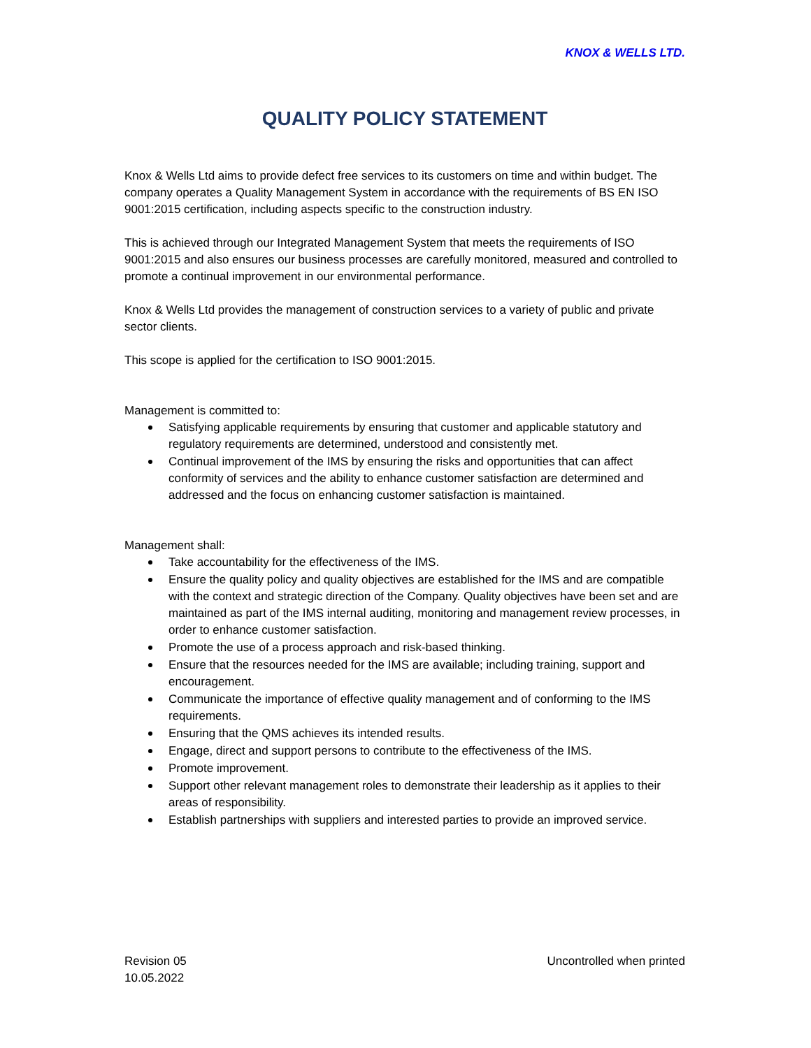KNOX & WELLS LTD.
QUALITY POLICY STATEMENT
Knox & Wells Ltd aims to provide defect free services to its customers on time and within budget. The company operates a Quality Management System in accordance with the requirements of BS EN ISO 9001:2015 certification, including aspects specific to the construction industry.
This is achieved through our Integrated Management System that meets the requirements of ISO 9001:2015 and also ensures our business processes are carefully monitored, measured and controlled to promote a continual improvement in our environmental performance.
Knox & Wells Ltd provides the management of construction services to a variety of public and private sector clients.
This scope is applied for the certification to ISO 9001:2015.
Management is committed to:
Satisfying applicable requirements by ensuring that customer and applicable statutory and regulatory requirements are determined, understood and consistently met.
Continual improvement of the IMS by ensuring the risks and opportunities that can affect conformity of services and the ability to enhance customer satisfaction are determined and addressed and the focus on enhancing customer satisfaction is maintained.
Management shall:
Take accountability for the effectiveness of the IMS.
Ensure the quality policy and quality objectives are established for the IMS and are compatible with the context and strategic direction of the Company. Quality objectives have been set and are maintained as part of the IMS internal auditing, monitoring and management review processes, in order to enhance customer satisfaction.
Promote the use of a process approach and risk-based thinking.
Ensure that the resources needed for the IMS are available; including training, support and encouragement.
Communicate the importance of effective quality management and of conforming to the IMS requirements.
Ensuring that the QMS achieves its intended results.
Engage, direct and support persons to contribute to the effectiveness of the IMS.
Promote improvement.
Support other relevant management roles to demonstrate their leadership as it applies to their areas of responsibility.
Establish partnerships with suppliers and interested parties to provide an improved service.
Revision 05
10.05.2022
Uncontrolled when printed